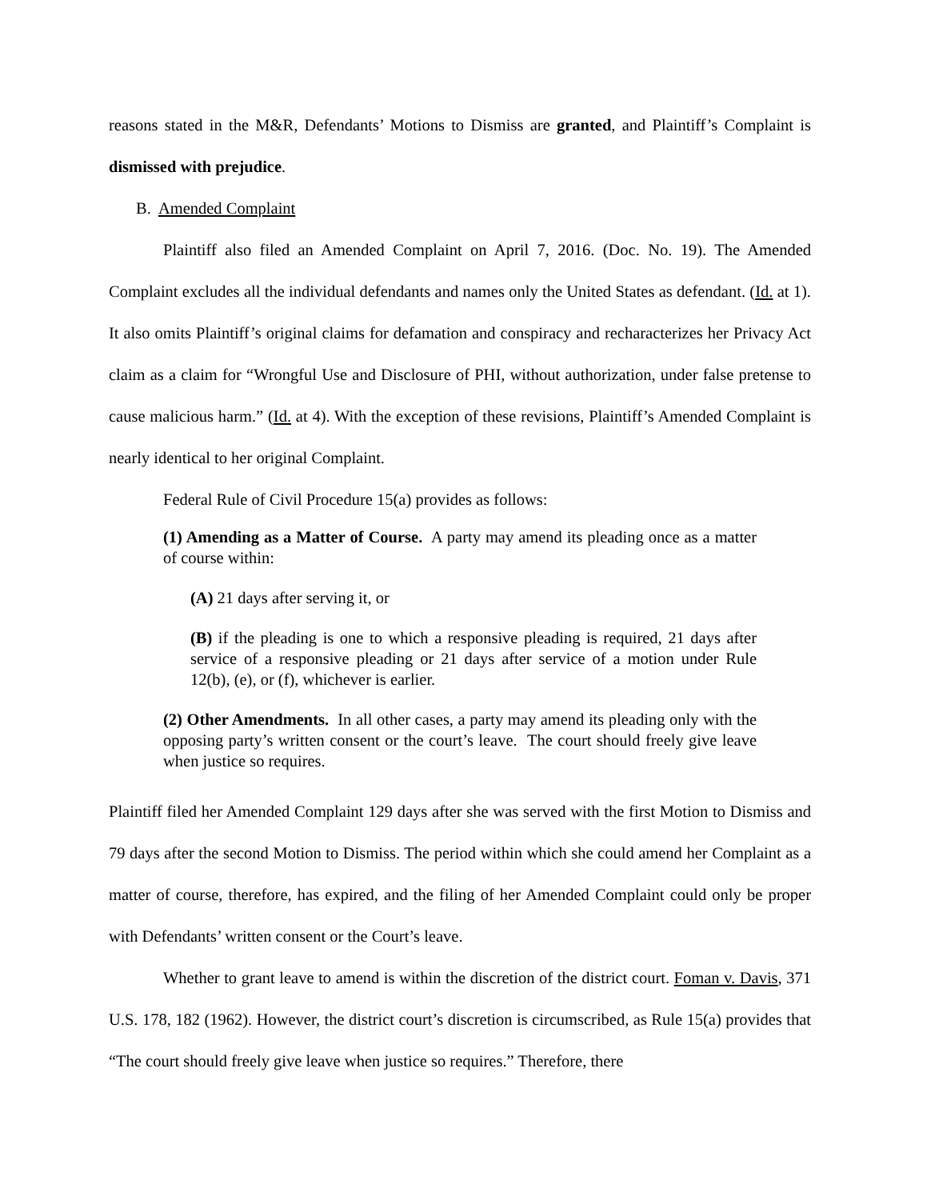reasons stated in the M&R, Defendants’ Motions to Dismiss are granted, and Plaintiff’s Complaint is dismissed with prejudice.
B. Amended Complaint
Plaintiff also filed an Amended Complaint on April 7, 2016. (Doc. No. 19). The Amended Complaint excludes all the individual defendants and names only the United States as defendant. (Id. at 1). It also omits Plaintiff’s original claims for defamation and conspiracy and recharacterizes her Privacy Act claim as a claim for “Wrongful Use and Disclosure of PHI, without authorization, under false pretense to cause malicious harm.” (Id. at 4). With the exception of these revisions, Plaintiff’s Amended Complaint is nearly identical to her original Complaint.
Federal Rule of Civil Procedure 15(a) provides as follows:
(1) Amending as a Matter of Course. A party may amend its pleading once as a matter of course within:
(A) 21 days after serving it, or
(B) if the pleading is one to which a responsive pleading is required, 21 days after service of a responsive pleading or 21 days after service of a motion under Rule 12(b), (e), or (f), whichever is earlier.
(2) Other Amendments. In all other cases, a party may amend its pleading only with the opposing party’s written consent or the court’s leave. The court should freely give leave when justice so requires.
Plaintiff filed her Amended Complaint 129 days after she was served with the first Motion to Dismiss and 79 days after the second Motion to Dismiss. The period within which she could amend her Complaint as a matter of course, therefore, has expired, and the filing of her Amended Complaint could only be proper with Defendants’ written consent or the Court’s leave.
Whether to grant leave to amend is within the discretion of the district court. Foman v. Davis, 371 U.S. 178, 182 (1962). However, the district court’s discretion is circumscribed, as Rule 15(a) provides that “The court should freely give leave when justice so requires.” Therefore, there